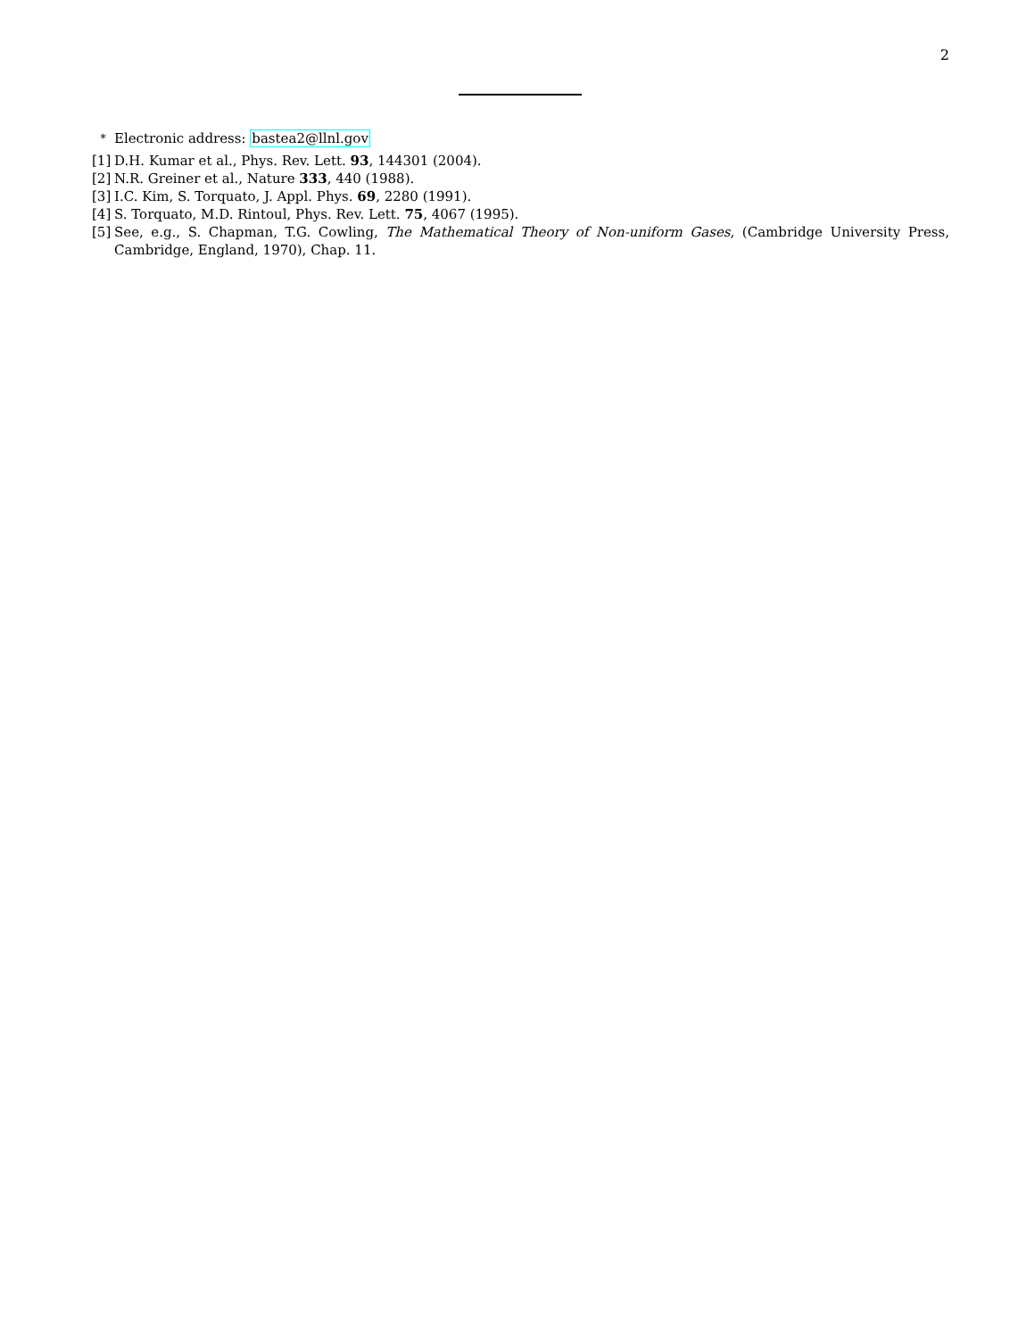2
<sup>*</sup> Electronic address: bastea2@llnl.gov
[1] D.H. Kumar et al., Phys. Rev. Lett. 93, 144301 (2004).
[2] N.R. Greiner et al., Nature 333, 440 (1988).
[3] I.C. Kim, S. Torquato, J. Appl. Phys. 69, 2280 (1991).
[4] S. Torquato, M.D. Rintoul, Phys. Rev. Lett. 75, 4067 (1995).
[5] See, e.g., S. Chapman, T.G. Cowling, The Mathematical Theory of Non-uniform Gases, (Cambridge University Press, Cambridge, England, 1970), Chap. 11.